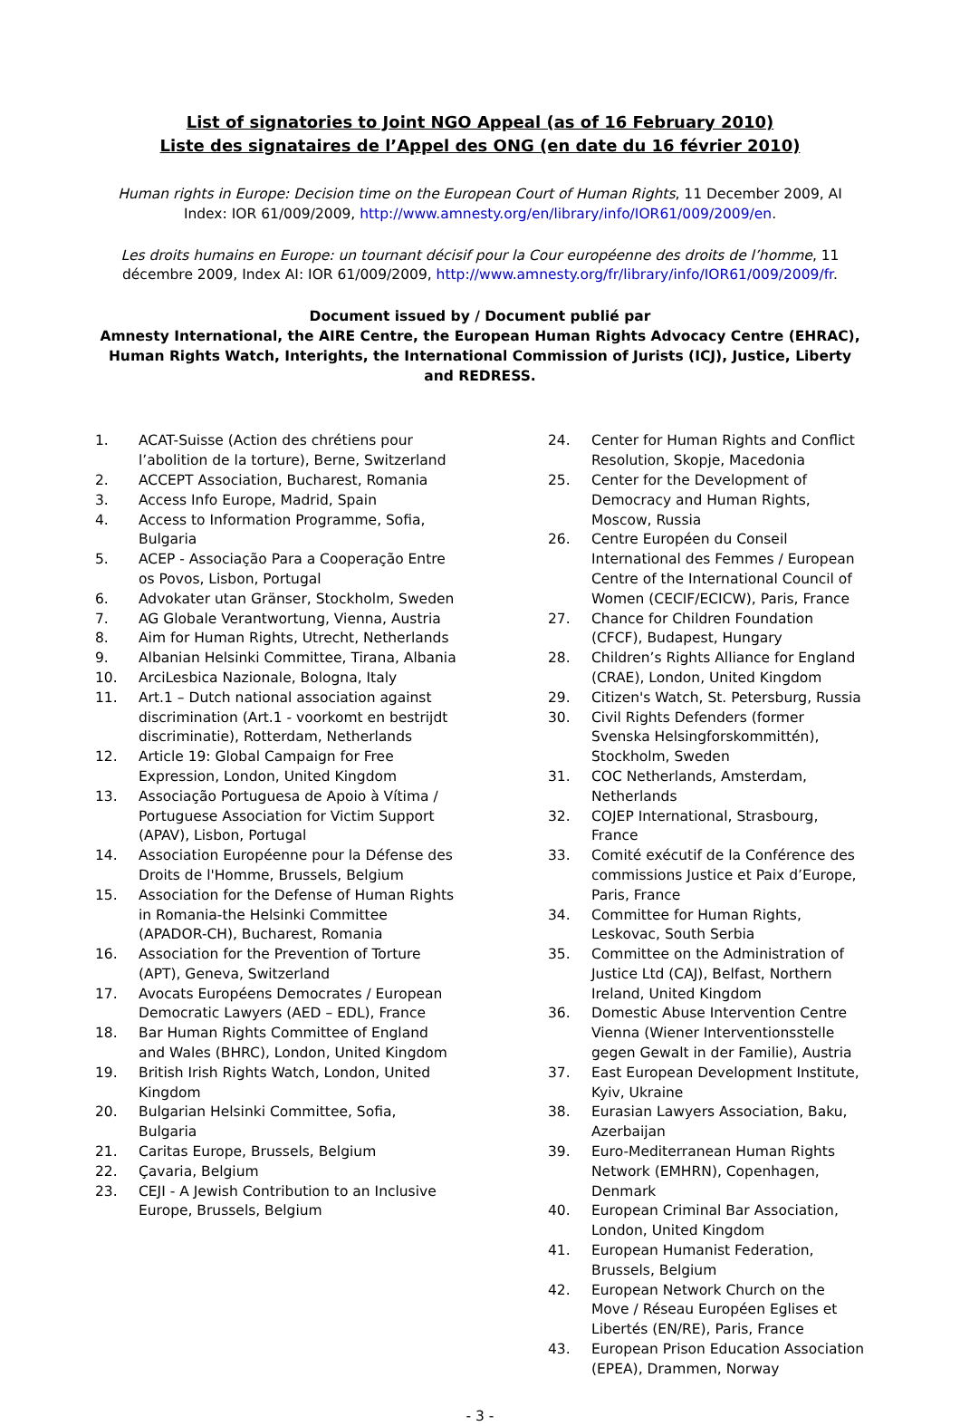List of signatories to Joint NGO Appeal (as of 16 February 2010)
Liste des signataires de l’Appel des ONG (en date du 16 février 2010)
Human rights in Europe: Decision time on the European Court of Human Rights, 11 December 2009, AI Index: IOR 61/009/2009, http://www.amnesty.org/en/library/info/IOR61/009/2009/en.
Les droits humains en Europe: un tournant décisif pour la Cour européenne des droits de l’homme, 11 décembre 2009, Index AI: IOR 61/009/2009, http://www.amnesty.org/fr/library/info/IOR61/009/2009/fr.
Document issued by / Document publié par
Amnesty International, the AIRE Centre, the European Human Rights Advocacy Centre (EHRAC), Human Rights Watch, Interights, the International Commission of Jurists (ICJ), Justice, Liberty and REDRESS.
1. ACAT-Suisse (Action des chrétiens pour l’abolition de la torture), Berne, Switzerland
2. ACCEPT Association, Bucharest, Romania
3. Access Info Europe, Madrid, Spain
4. Access to Information Programme, Sofia, Bulgaria
5. ACEP - Associação Para a Cooperação Entre os Povos, Lisbon, Portugal
6. Advokater utan Gränser, Stockholm, Sweden
7. AG Globale Verantwortung, Vienna, Austria
8. Aim for Human Rights, Utrecht, Netherlands
9. Albanian Helsinki Committee, Tirana, Albania
10. ArciLesbica Nazionale, Bologna, Italy
11. Art.1 – Dutch national association against discrimination (Art.1 - voorkomt en bestrijdt discriminatie), Rotterdam, Netherlands
12. Article 19: Global Campaign for Free Expression, London, United Kingdom
13. Associação Portuguesa de Apoio à Vítima / Portuguese Association for Victim Support (APAV), Lisbon, Portugal
14. Association Européenne pour la Défense des Droits de l'Homme, Brussels, Belgium
15. Association for the Defense of Human Rights in Romania-the Helsinki Committee (APADOR-CH), Bucharest, Romania
16. Association for the Prevention of Torture (APT), Geneva, Switzerland
17. Avocats Européens Democrates / European Democratic Lawyers (AED – EDL), France
18. Bar Human Rights Committee of England and Wales (BHRC), London, United Kingdom
19. British Irish Rights Watch, London, United Kingdom
20. Bulgarian Helsinki Committee, Sofia, Bulgaria
21. Caritas Europe, Brussels, Belgium
22. Çavaria, Belgium
23. CEJI - A Jewish Contribution to an Inclusive Europe, Brussels, Belgium
24. Center for Human Rights and Conflict Resolution, Skopje, Macedonia
25. Center for the Development of Democracy and Human Rights, Moscow, Russia
26. Centre Européen du Conseil International des Femmes / European Centre of the International Council of Women (CECIF/ECICW), Paris, France
27. Chance for Children Foundation (CFCF), Budapest, Hungary
28. Children’s Rights Alliance for England (CRAE), London, United Kingdom
29. Citizen's Watch, St. Petersburg, Russia
30. Civil Rights Defenders (former Svenska Helsingforskommittén), Stockholm, Sweden
31. COC Netherlands, Amsterdam, Netherlands
32. COJEP International, Strasbourg, France
33. Comité exécutif de la Conférence des commissions Justice et Paix d’Europe, Paris, France
34. Committee for Human Rights, Leskovac, South Serbia
35. Committee on the Administration of Justice Ltd (CAJ), Belfast, Northern Ireland, United Kingdom
36. Domestic Abuse Intervention Centre Vienna (Wiener Interventionsstelle gegen Gewalt in der Familie), Austria
37. East European Development Institute, Kyiv, Ukraine
38. Eurasian Lawyers Association, Baku, Azerbaijan
39. Euro-Mediterranean Human Rights Network (EMHRN), Copenhagen, Denmark
40. European Criminal Bar Association, London, United Kingdom
41. European Humanist Federation, Brussels, Belgium
42. European Network Church on the Move / Réseau Européen Eglises et Libertés (EN/RE), Paris, France
43. European Prison Education Association (EPEA), Drammen, Norway
- 3 -